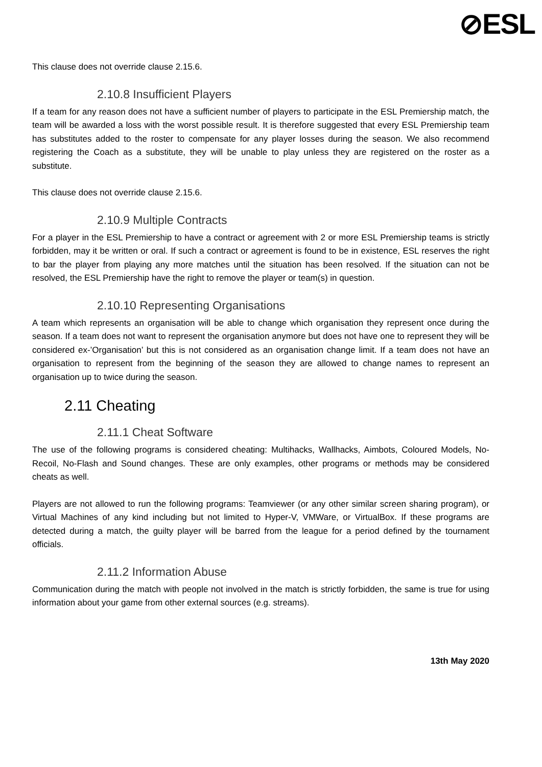⊘ESL
This clause does not override clause 2.15.6.
2.10.8 Insufficient Players
If a team for any reason does not have a sufficient number of players to participate in the ESL Premiership match, the team will be awarded a loss with the worst possible result. It is therefore suggested that every ESL Premiership team has substitutes added to the roster to compensate for any player losses during the season. We also recommend registering the Coach as a substitute, they will be unable to play unless they are registered on the roster as a substitute.
This clause does not override clause 2.15.6.
2.10.9 Multiple Contracts
For a player in the ESL Premiership to have a contract or agreement with 2 or more ESL Premiership teams is strictly forbidden, may it be written or oral. If such a contract or agreement is found to be in existence, ESL reserves the right to bar the player from playing any more matches until the situation has been resolved. If the situation can not be resolved, the ESL Premiership have the right to remove the player or team(s) in question.
2.10.10 Representing Organisations
A team which represents an organisation will be able to change which organisation they represent once during the season. If a team does not want to represent the organisation anymore but does not have one to represent they will be considered ex-’Organisation’ but this is not considered as an organisation change limit. If a team does not have an organisation to represent from the beginning of the season they are allowed to change names to represent an organisation up to twice during the season.
2.11 Cheating
2.11.1 Cheat Software
The use of the following programs is considered cheating: Multihacks, Wallhacks, Aimbots, Coloured Models, No-Recoil, No-Flash and Sound changes. These are only examples, other programs or methods may be considered cheats as well.
Players are not allowed to run the following programs: Teamviewer (or any other similar screen sharing program), or Virtual Machines of any kind including but not limited to Hyper-V, VMWare, or VirtualBox. If these programs are detected during a match, the guilty player will be barred from the league for a period defined by the tournament officials.
2.11.2 Information Abuse
Communication during the match with people not involved in the match is strictly forbidden, the same is true for using information about your game from other external sources (e.g. streams).
13th May 2020